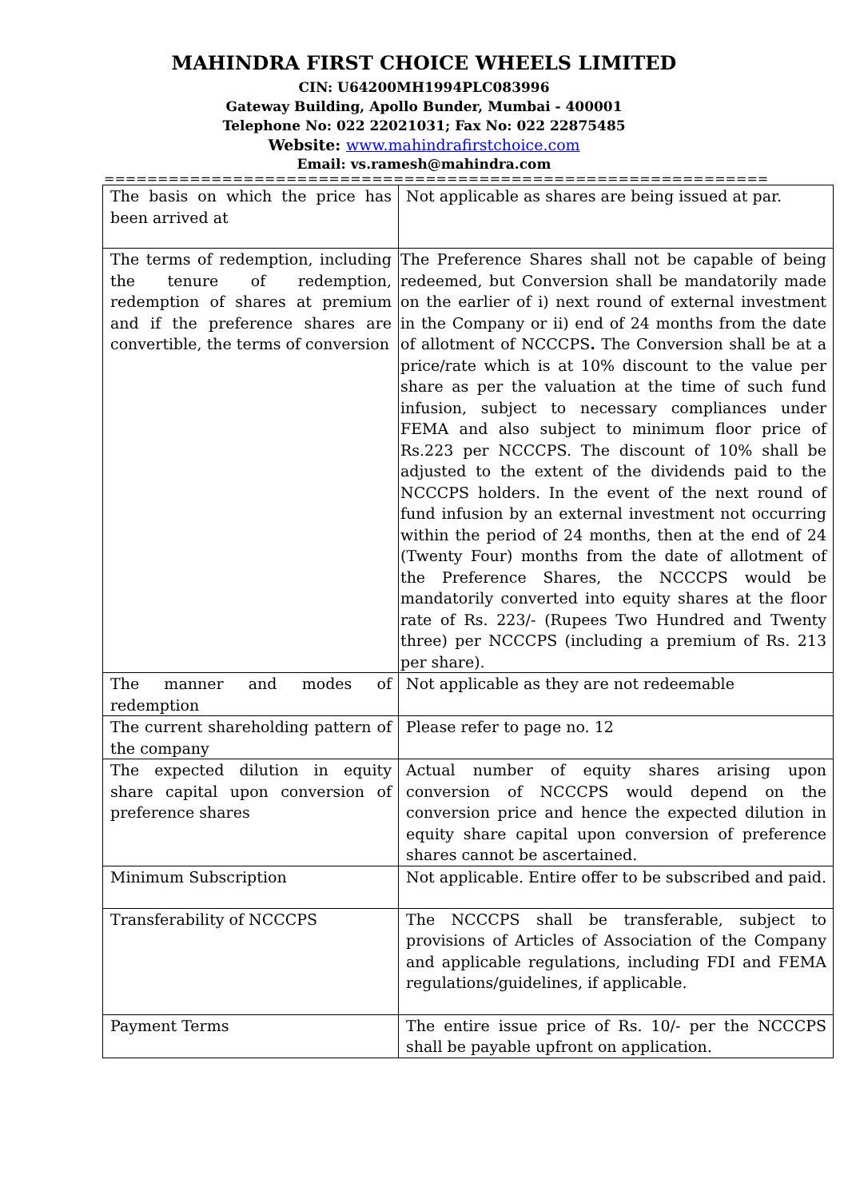MAHINDRA FIRST CHOICE WHEELS LIMITED
CIN: U64200MH1994PLC083996
Gateway Building, Apollo Bunder, Mumbai - 400001
Telephone No: 022 22021031; Fax No: 022 22875485
Website: www.mahindrafirstchoice.com
Email: vs.ramesh@mahindra.com
==========================================================================
| The basis on which the price has been arrived at | Not applicable as shares are being issued at par. |
| The terms of redemption, including the tenure of redemption, redemption of shares at premium and if the preference shares are convertible, the terms of conversion | The Preference Shares shall not be capable of being redeemed, but Conversion shall be mandatorily made on the earlier of i) next round of external investment in the Company or ii) end of 24 months from the date of allotment of NCCCPS . The Conversion shall be at a price/rate which is at 10% discount to the value per share as per the valuation at the time of such fund infusion, subject to necessary compliances under FEMA and also subject to minimum floor price of Rs.223 per NCCCPS. The discount of 10% shall be adjusted to the extent of the dividends paid to the NCCCPS holders. In the event of the next round of fund infusion by an external investment not occurring within the period of 24 months, then at the end of 24 (Twenty Four) months from the date of allotment of the Preference Shares, the NCCCPS would be mandatorily converted into equity shares at the floor rate of Rs. 223/- (Rupees Two Hundred and Twenty three) per NCCCPS (including a premium of Rs. 213 per share). |
| The manner and modes of redemption | Not applicable as they are not redeemable |
| The current shareholding pattern of the company | Please refer to page no. 12 |
| The expected dilution in equity share capital upon conversion of preference shares | Actual number of equity shares arising upon conversion of NCCCPS would depend on the conversion price and hence the expected dilution in equity share capital upon conversion of preference shares cannot be ascertained. |
| Minimum Subscription | Not applicable. Entire offer to be subscribed and paid. |
| Transferability of NCCCPS | The NCCCPS shall be transferable, subject to provisions of Articles of Association of the Company and applicable regulations, including FDI and FEMA regulations/guidelines, if applicable. |
| Payment Terms | The entire issue price of Rs. 10/- per the NCCCPS shall be payable upfront on application. |